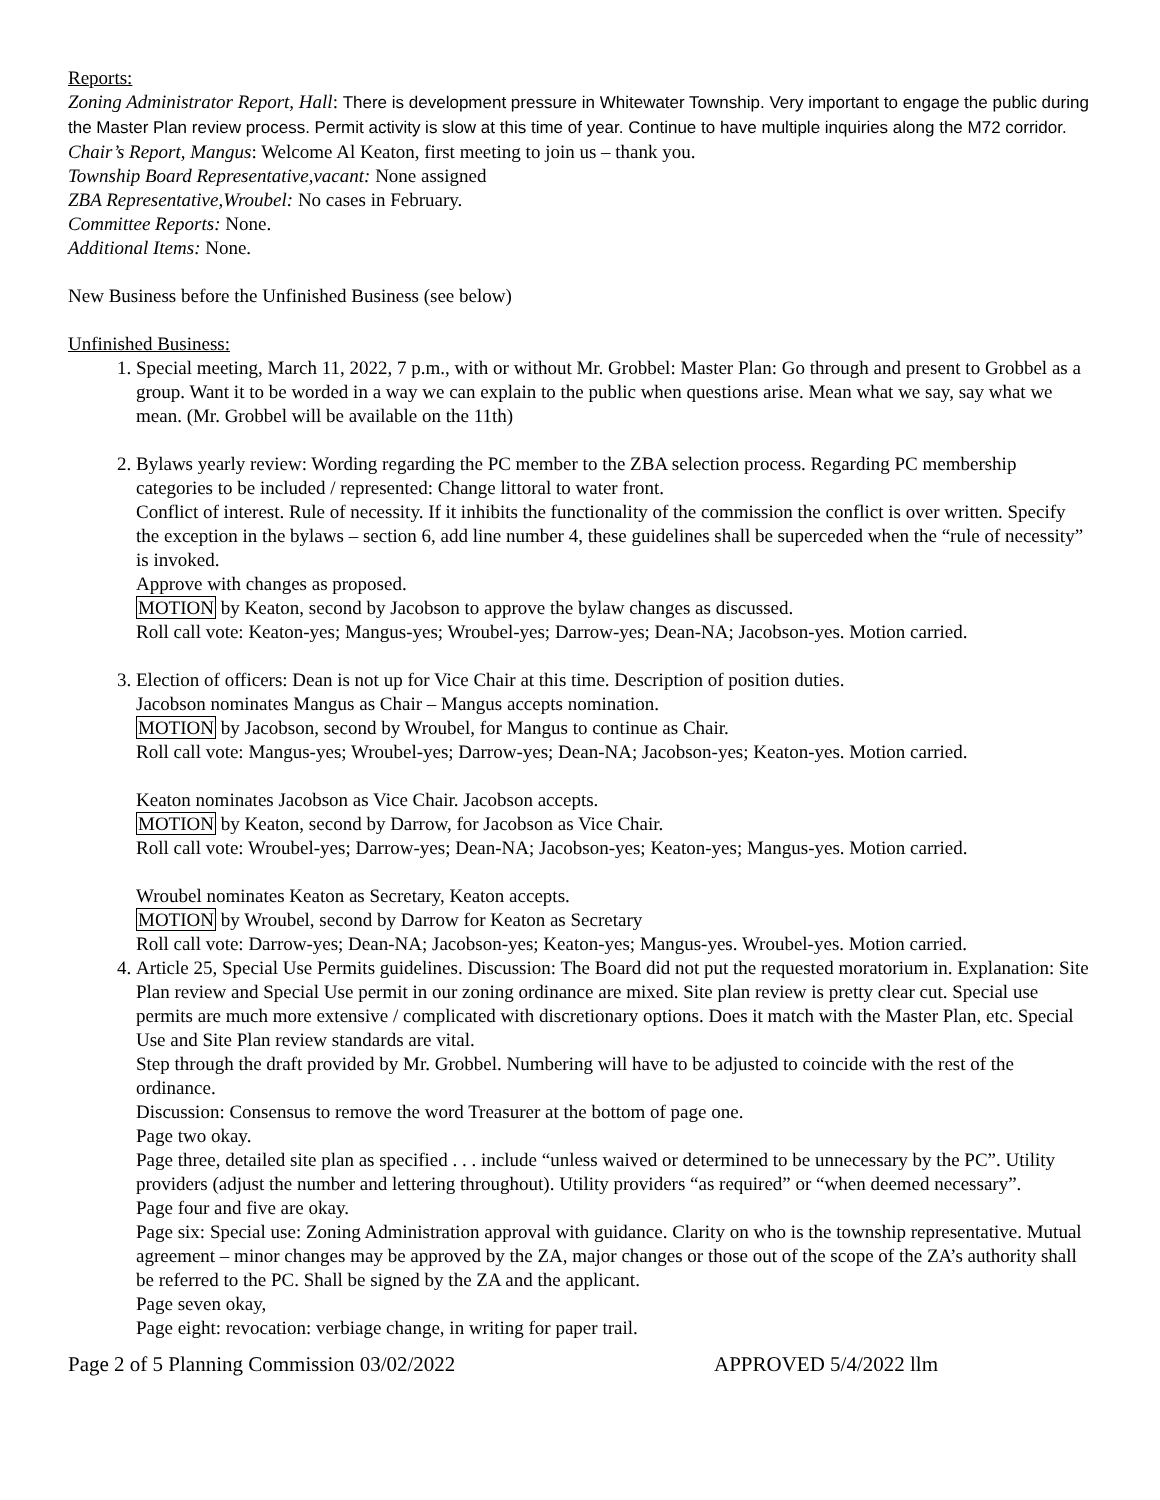Reports:
Zoning Administrator Report, Hall: There is development pressure in Whitewater Township. Very important to engage the public during the Master Plan review process. Permit activity is slow at this time of year. Continue to have multiple inquiries along the M72 corridor.
Chair’s Report, Mangus: Welcome Al Keaton, first meeting to join us – thank you.
Township Board Representative,vacant: None assigned
ZBA Representative,Wroubel: No cases in February.
Committee Reports: None.
Additional Items: None.
New Business before the Unfinished Business (see below)
Unfinished Business:
1. Special meeting, March 11, 2022, 7 p.m., with or without Mr. Grobbel: Master Plan: Go through and present to Grobbel as a group. Want it to be worded in a way we can explain to the public when questions arise. Mean what we say, say what we mean. (Mr. Grobbel will be available on the 11th)
2. Bylaws yearly review: Wording regarding the PC member to the ZBA selection process. Regarding PC membership categories to be included / represented: Change littoral to water front.
Conflict of interest. Rule of necessity. If it inhibits the functionality of the commission the conflict is over written. Specify the exception in the bylaws – section 6, add line number 4, these guidelines shall be superceded when the “rule of necessity” is invoked.
Approve with changes as proposed.
MOTION by Keaton, second by Jacobson to approve the bylaw changes as discussed.
Roll call vote: Keaton-yes; Mangus-yes; Wroubel-yes; Darrow-yes; Dean-NA; Jacobson-yes. Motion carried.
3. Election of officers: Dean is not up for Vice Chair at this time. Description of position duties.
Jacobson nominates Mangus as Chair – Mangus accepts nomination.
MOTION by Jacobson, second by Wroubel, for Mangus to continue as Chair.
Roll call vote: Mangus-yes; Wroubel-yes; Darrow-yes; Dean-NA; Jacobson-yes; Keaton-yes. Motion carried.
Keaton nominates Jacobson as Vice Chair. Jacobson accepts.
MOTION by Keaton, second by Darrow, for Jacobson as Vice Chair.
Roll call vote: Wroubel-yes; Darrow-yes; Dean-NA; Jacobson-yes; Keaton-yes; Mangus-yes. Motion carried.
Wroubel nominates Keaton as Secretary, Keaton accepts.
MOTION by Wroubel, second by Darrow for Keaton as Secretary
Roll call vote: Darrow-yes; Dean-NA; Jacobson-yes; Keaton-yes; Mangus-yes. Wroubel-yes. Motion carried.
4. Article 25, Special Use Permits guidelines. Discussion: The Board did not put the requested moratorium in. Explanation: Site Plan review and Special Use permit in our zoning ordinance are mixed. Site plan review is pretty clear cut. Special use permits are much more extensive / complicated with discretionary options. Does it match with the Master Plan, etc. Special Use and Site Plan review standards are vital.
Step through the draft provided by Mr. Grobbel. Numbering will have to be adjusted to coincide with the rest of the ordinance.
Discussion: Consensus to remove the word Treasurer at the bottom of page one.
Page two okay.
Page three, detailed site plan as specified . . . include “unless waived or determined to be unnecessary by the PC”. Utility providers (adjust the number and lettering throughout). Utility providers “as required” or “when deemed necessary”.
Page four and five are okay.
Page six: Special use: Zoning Administration approval with guidance. Clarity on who is the township representative. Mutual agreement – minor changes may be approved by the ZA, major changes or those out of the scope of the ZA’s authority shall be referred to the PC. Shall be signed by the ZA and the applicant.
Page seven okay,
Page eight: revocation: verbiage change, in writing for paper trail.
Page 2 of 5 Planning Commission 03/02/2022 APPROVED 5/4/2022 llm